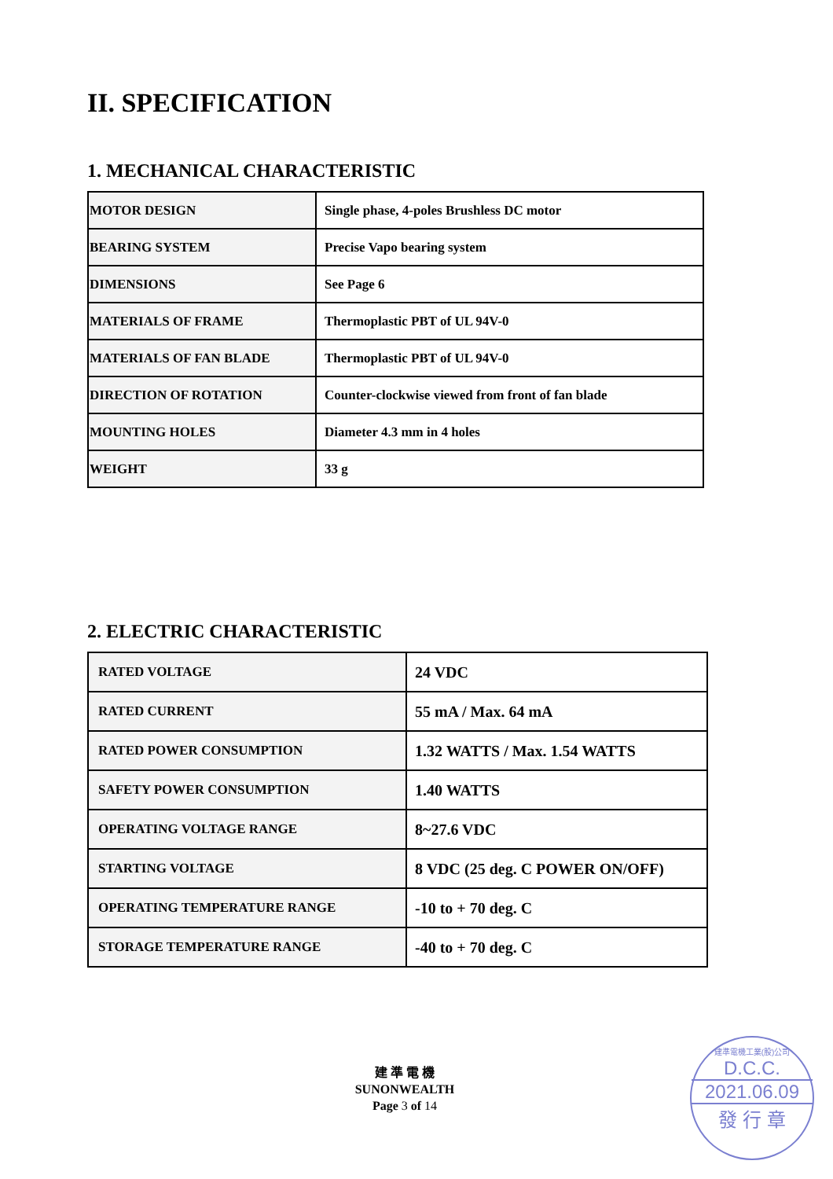II. SPECIFICATION
1. MECHANICAL CHARACTERISTIC
| MOTOR DESIGN | Single phase, 4-poles Brushless DC motor |
| BEARING SYSTEM | Precise Vapo bearing system |
| DIMENSIONS | See Page 6 |
| MATERIALS OF FRAME | Thermoplastic PBT of UL 94V-0 |
| MATERIALS OF FAN BLADE | Thermoplastic PBT of UL 94V-0 |
| DIRECTION OF ROTATION | Counter-clockwise viewed from front of fan blade |
| MOUNTING HOLES | Diameter 4.3 mm in 4 holes |
| WEIGHT | 33 g |
2. ELECTRIC CHARACTERISTIC
| RATED VOLTAGE | 24 VDC |
| RATED CURRENT | 55 mA / Max. 64 mA |
| RATED POWER CONSUMPTION | 1.32 WATTS / Max. 1.54 WATTS |
| SAFETY POWER CONSUMPTION | 1.40 WATTS |
| OPERATING VOLTAGE RANGE | 8~27.6 VDC |
| STARTING VOLTAGE | 8 VDC (25 deg. C POWER ON/OFF) |
| OPERATING TEMPERATURE RANGE | -10 to + 70 deg. C |
| STORAGE TEMPERATURE RANGE | -40 to + 70 deg. C |
建 準 電 機
SUNONWEALTH
Page 3 of 14
建準電機工業(股)公司
D.C.C.
2021.06.09
發 行 章